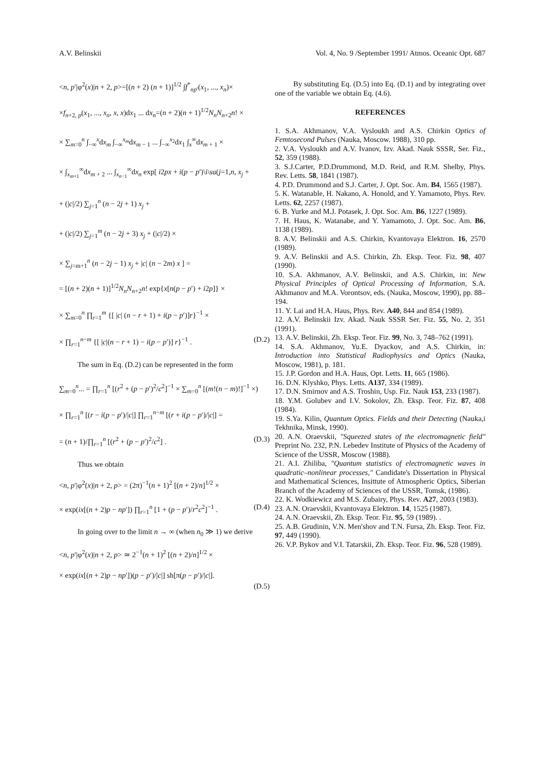A.V. Belinskii Vol. 4, No. 9 /September 1991/ Atmos. Oceanic Opt. 687
<n, p′|φ<sup>2</sup>(x)|n + 2, p>=[(n + 2) (n + 1)]<sup>1/2</sup> ∫f<sup>*</sup><sub>np′</sub>(x<sub>1</sub>, ..., x<sub>n</sub>)×
×f<sub>n+2, p</sub>(x<sub>1</sub>, ..., x<sub>n</sub>, x, x)dx<sub>1</sub> ... dx<sub>n</sub>=(n + 2)(n + 1)<sup>1/2</sup>N<sub>n</sub>N<sub>n+2</sub>n! ×
× ∑<sub>m=0</sub><sup>n</sup> ∫<sub>−∞</sub><sup>x</sup>dx<sub>m</sub> ∫<sub>−∞</sub><sup>x<sub>m</sub></sup>dx<sub>m − 1</sub> ... ∫<sub>−∞</sub><sup>x<sub>2</sub></sup>dx<sub>1</sub> ∫<sub>x</sub><sup>∞</sup>dx<sub>m + 1</sub> ×
× ∫<sub>x<sub>m+1</sub></sub><sup>∞</sup>dx<sub>m + 2</sub> ... ∫<sub>x<sub>n−1</sub></sub><sup>∞</sup>dx<sub>n</sub> exp[ i2px + i(p − p′)\i\su(j=1,n, x<sub>j</sub> +
+ (|c|/2) ∑<sub>j=1</sub><sup>n</sup> (n − 2j + 1) x<sub>j</sub> +
+ (|c|/2) ∑<sub>j=1</sub><sup>m</sup> (n − 2j + 3) x<sub>j</sub> + (|c|/2) ×
× ∑<sub>j=m+1</sub><sup>n</sup> (n − 2j − 1) x<sub>j</sub> + |c| (n − 2m) x ] =
= [(n + 2)(n + 1)]<sup>1/2</sup>N<sub>n</sub>N<sub>n+2</sub>n! exp{x[n(p − p′) + i2p]} ×
× ∑<sub>m=0</sub><sup>n</sup> ∏<sub>r=1</sub><sup>m</sup> {[ |c| (n − r + 1) + i(p − p′)]r}<sup>−1</sup> ×
× ∏<sub>r=1</sub><sup>n−m</sup> {[ |c|(n − r + 1) − i(p − p′)] r}<sup>−1</sup> . (D.2)
The sum in Eq. (D.2) can be represented in the form
∑<sub>m=0</sub><sup>n</sup>... = ∏<sub>r=1</sub><sup>n</sup> [(r<sup>2</sup> + (p − p′)<sup>2</sup>/c<sup>2</sup>]<sup>−1</sup> × ∑<sub>m=0</sub><sup>n</sup> [(m!(n − m)!]<sup>−1</sup> ×)
× ∏<sub>r=1</sub><sup>n</sup> [(r − i(p − p′)/|c|] ∏<sub>r=1</sub><sup>n−m</sup> [(r + i(p − p′)/|c|] =
= (n + 1)/∏<sub>r=1</sub><sup>n</sup> [(r<sup>2</sup> + (p − p′)<sup>2</sup>/c<sup>2</sup>] . (D.3)
Thus we obtain
<n, p′|φ<sup>2</sup>(x)|n + 2, p> = (2π)<sup>−1</sup>(n + 1)<sup>2</sup> [(n + 2)/n]<sup>1/2</sup> ×
× exp(ix[(n + 2)p − np′]) ∏<sub>r=1</sub><sup>n</sup> [1 + (p − p′)/r<sup>2</sup>c<sup>2</sup>]<sup>−1</sup> . (D.4)
In going over to the limit n → ∞ (when n<sub>0</sub> ≫ 1) we derive
<n, p′|φ<sup>2</sup>(x)|n + 2, p> ≃ 2<sup>−1</sup>(n + 1)<sup>2</sup> [(n + 2)/n]<sup>1/2</sup> ×
× exp(ix[(n + 2)p − np′])(p − p′)/|c|] sh[π(p − p′)/|c|].
(D.5)
By substituting Eq. (D.5) into Eq. (D.1) and by integrating over one of the variable we obtain Eq. (4.6).
REFERENCES
1. S.A. Akhmanov, V.A. Vysloukh and A.S. Chirkin Optics of Femtosecond Pulses (Nauka, Moscow. 1988), 310 pp.
2. V.A. Vysloukh and A.V. Ivanov, Izv. Akad. Nauk SSSR, Ser. Fiz., 52, 359 (1988).
3. S.J.Carter, P.D.Drummond, M.D. Reid, and R.M. Shelby, Phys. Rev. Letts. 58, 1841 (1987).
4. P.D. Drummond and S.J. Carter, J. Opt. Soc. Am. B4, 1565 (1987).
5. K. Watanable, H. Nakano, A. Honold, and Y. Yamamoto, Phys. Rev. Letts. 62, 2257 (1987).
6. B. Yurke and M.J. Potasek, J. Opt. Soc. Am. B6, 1227 (1989).
7. H. Haus, K. Watanabe, and Y. Yamamoto, J. Opt. Soc. Am. B6, 1138 (1989).
8. A.V. Belinskii and A.S. Chirkin, Kvantovaya Elektron. 16, 2570 (1989).
9. A.V. Belinskii and A.S. Chirkin, Zh. Eksp. Teor. Fiz. 98, 407 (1990).
10. S.A. Akhmanov, A.V. Belinskii, and A.S. Chirkin, in: New Physical Principles of Optical Processing of Information, S.A. Akhmanov and M.A. Vorontsov, eds. (Nauka, Moscow, 1990), pp. 88–194.
11. Y. Lai and H.A. Haus, Phys. Rev. A40, 844 and 854 (1989).
12. A.V. Belinskii Izv. Akad. Nauk SSSR Ser. Fiz. 55, No. 2, 351 (1991).
13. A.V. Belinskii, Zh. Eksp. Teor. Fiz. 99, No. 3, 748–762 (1991).
14. S.A. Akhmanov, Yu.E. Dyackov, and A.S. Chirkin, in: Introduction into Statistical Radiophysics and Optics (Nauka, Moscow, 1981), p. 181.
15. J.P. Gordon and H.A. Haus, Opt. Letts. 11, 665 (1986).
16. D.N. Klyshko, Phys. Letts. A137, 334 (1989).
17. D.N. Smirnov and A.S. Troshin, Usp. Fiz. Nauk 153, 233 (1987).
18. Y.M. Golubev and I.V. Sokolov, Zh. Eksp. Teor. Fiz. 87, 408 (1984).
19. S.Ya. Kilin, Quantum Optics. Fields and their Detecting (Nauka,i Tekhnika, Minsk, 1990).
20. A.N. Oraevskii, "Squeezed states of the electromagnetic field" Preprint No. 232, P.N. Lebedev Institute of Physics of the Academy of Science of the USSR, Moscow (1988).
21. A.I. Zhiliba, "Quantum statistics of electromagnetic waves in quadratic–nonlinear processes," Candidate's Dissertation in Physical and Mathematical Sciences, Insittute of Atmospheric Optics, Siberian Branch of the Academy of Sciences of the USSR, Tomsk, (1986).
22. K. Wodkiewicz and M.S. Zubairy, Phys. Rev. A27, 2003 (1983).
23. A.N. Oraevskii, Kvantovaya Elektron. 14, 1525 (1987).
24. A.N. Oraevskii, Zh. Eksp. Teor. Fiz. 95, 59 (1989). .
25. A.B. Grudinin, V.N. Men'shov and T.N. Fursa, Zh. Eksp. Teor. Fiz. 97, 449 (1990).
26. V.P. Bykov and V.I. Tatarskii, Zh. Eksp. Teor. Fiz. 96, 528 (1989).